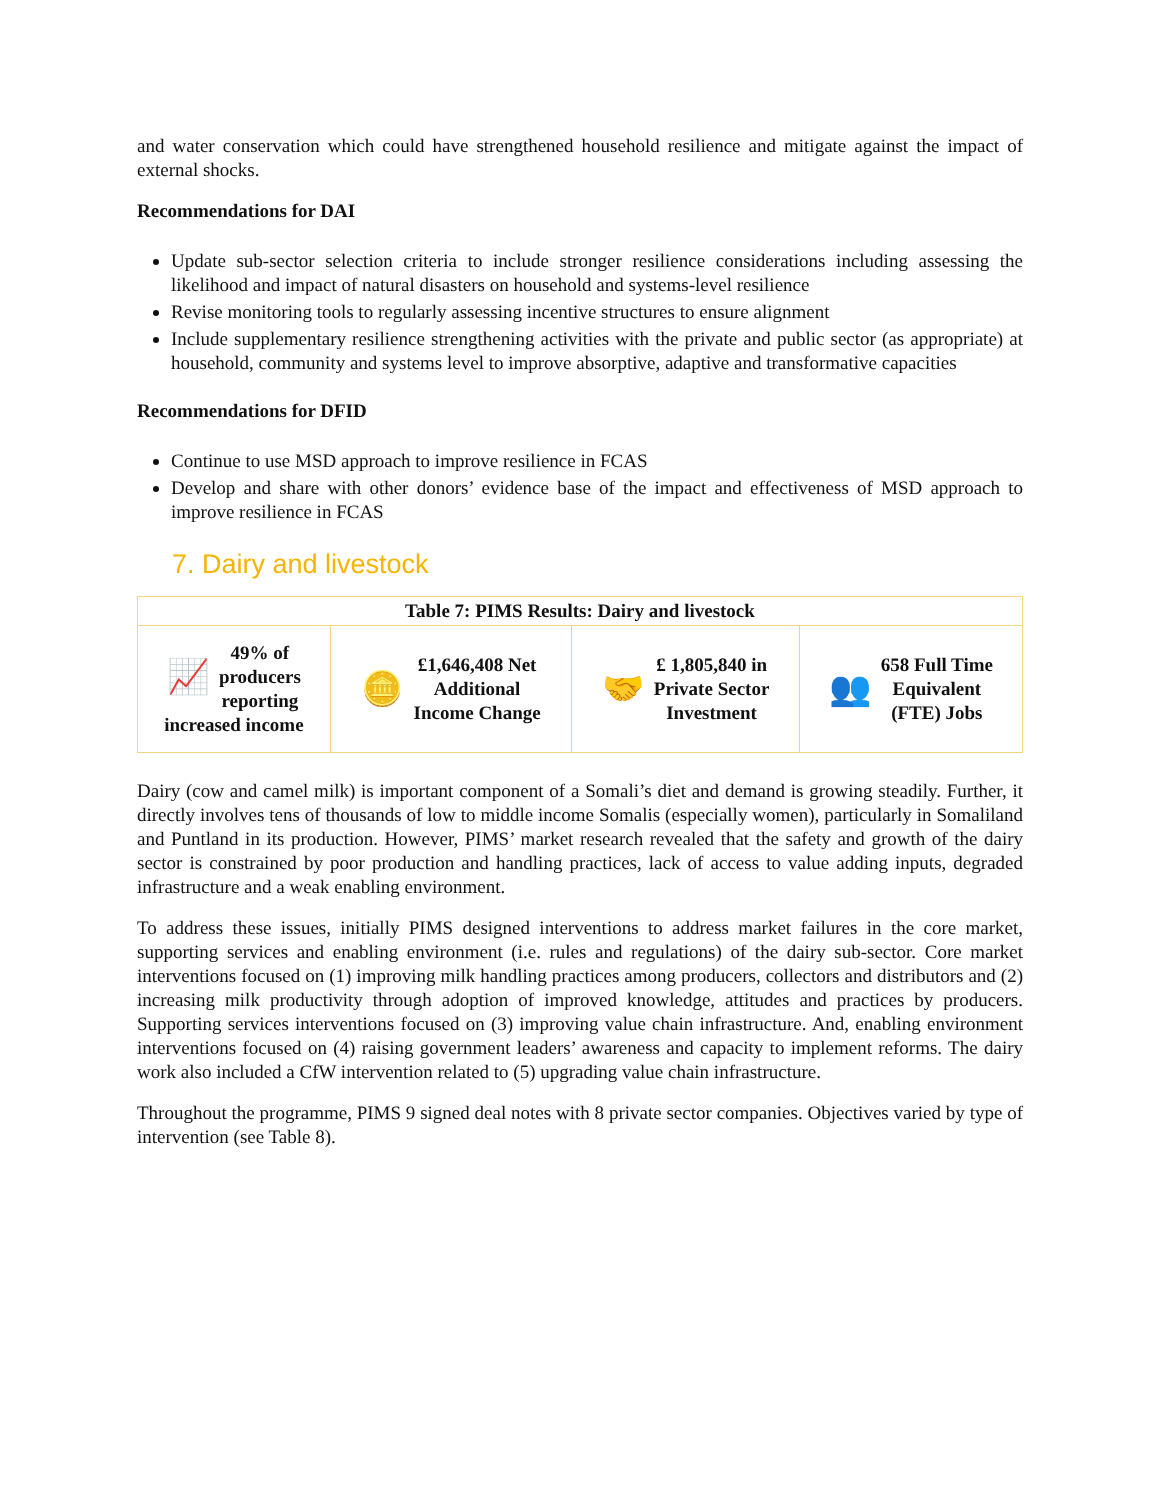and water conservation which could have strengthened household resilience and mitigate against the impact of external shocks.
Recommendations for DAI
Update sub-sector selection criteria to include stronger resilience considerations including assessing the likelihood and impact of natural disasters on household and systems-level resilience
Revise monitoring tools to regularly assessing incentive structures to ensure alignment
Include supplementary resilience strengthening activities with the private and public sector (as appropriate) at household, community and systems level to improve absorptive, adaptive and transformative capacities
Recommendations for DFID
Continue to use MSD approach to improve resilience in FCAS
Develop and share with other donors’ evidence base of the impact and effectiveness of MSD approach to improve resilience in FCAS
7. Dairy and livestock
| Table 7: PIMS Results: Dairy and livestock | | | |
| --- | --- | --- | --- |
| 📈 49% of producers reporting increased income | 🪙 £1,646,408 Net Additional Income Change | 🤝 £ 1,805,840 in Private Sector Investment | 👥 658 Full Time Equivalent (FTE) Jobs |
Dairy (cow and camel milk) is important component of a Somali’s diet and demand is growing steadily. Further, it directly involves tens of thousands of low to middle income Somalis (especially women), particularly in Somaliland and Puntland in its production. However, PIMS’ market research revealed that the safety and growth of the dairy sector is constrained by poor production and handling practices, lack of access to value adding inputs, degraded infrastructure and a weak enabling environment.
To address these issues, initially PIMS designed interventions to address market failures in the core market, supporting services and enabling environment (i.e. rules and regulations) of the dairy sub-sector. Core market interventions focused on (1) improving milk handling practices among producers, collectors and distributors and (2) increasing milk productivity through adoption of improved knowledge, attitudes and practices by producers. Supporting services interventions focused on (3) improving value chain infrastructure. And, enabling environment interventions focused on (4) raising government leaders’ awareness and capacity to implement reforms. The dairy work also included a CfW intervention related to (5) upgrading value chain infrastructure.
Throughout the programme, PIMS 9 signed deal notes with 8 private sector companies. Objectives varied by type of intervention (see Table 8).